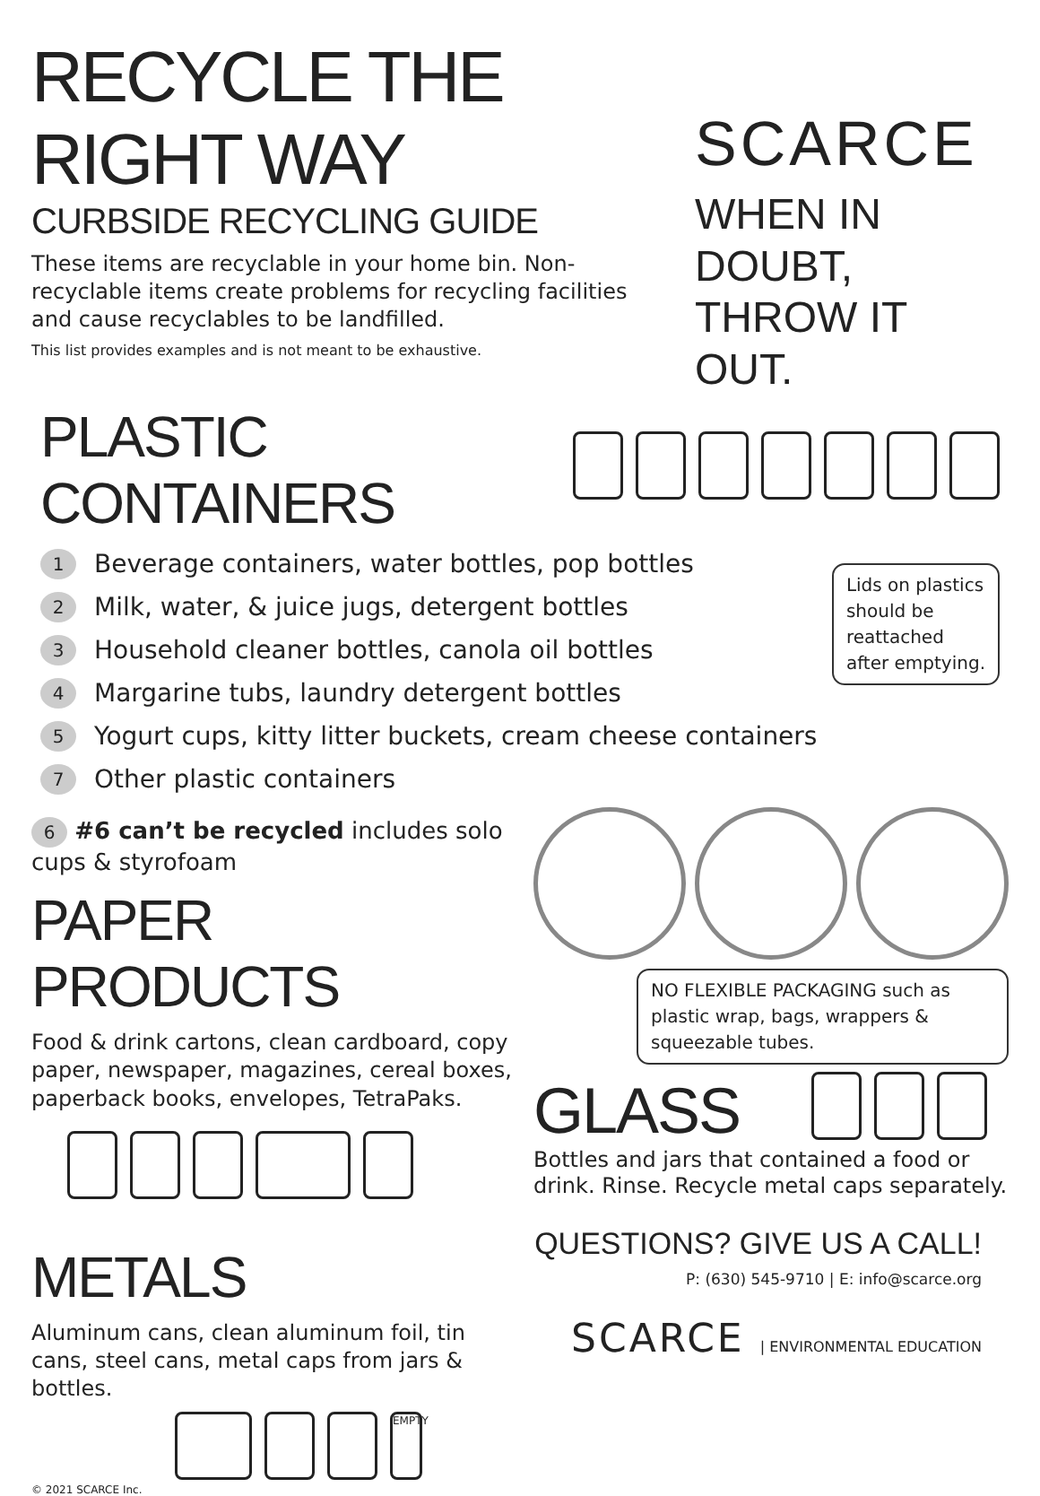RECYCLE THE RIGHT WAY
CURBSIDE RECYCLING GUIDE
These items are recyclable in your home bin. Non-recyclable items create problems for recycling facilities and cause recyclables to be landfilled.
This list provides examples and is not meant to be exhaustive.
SCARCE
WHEN IN DOUBT,
THROW IT OUT.
PLASTIC CONTAINERS
1 Beverage containers, water bottles, pop bottles
2 Milk, water, & juice jugs, detergent bottles
3 Household cleaner bottles, canola oil bottles
4 Margarine tubs, laundry detergent bottles
5 Yogurt cups, kitty litter buckets, cream cheese containers
7 Other plastic containers
Lids on plastics
should be
reattached
after emptying.
6 #6 can’t be recycled includes solo cups & styrofoam
PAPER PRODUCTS
Food & drink cartons, clean cardboard, copy paper, newspaper, magazines, cereal boxes, paperback books, envelopes, TetraPaks.
METALS
Aluminum cans, clean aluminum foil, tin cans, steel cans, metal caps from jars & bottles.
EMPTY
© 2021 SCARCE Inc.
NO FLEXIBLE PACKAGING such as plastic wrap, bags, wrappers & squeezable tubes.
GLASS
Bottles and jars that contained a food or drink. Rinse. Recycle metal caps separately.
QUESTIONS? GIVE US A CALL!
P: (630) 545-9710 | E: info@scarce.org
SCARCE | ENVIRONMENTAL EDUCATION